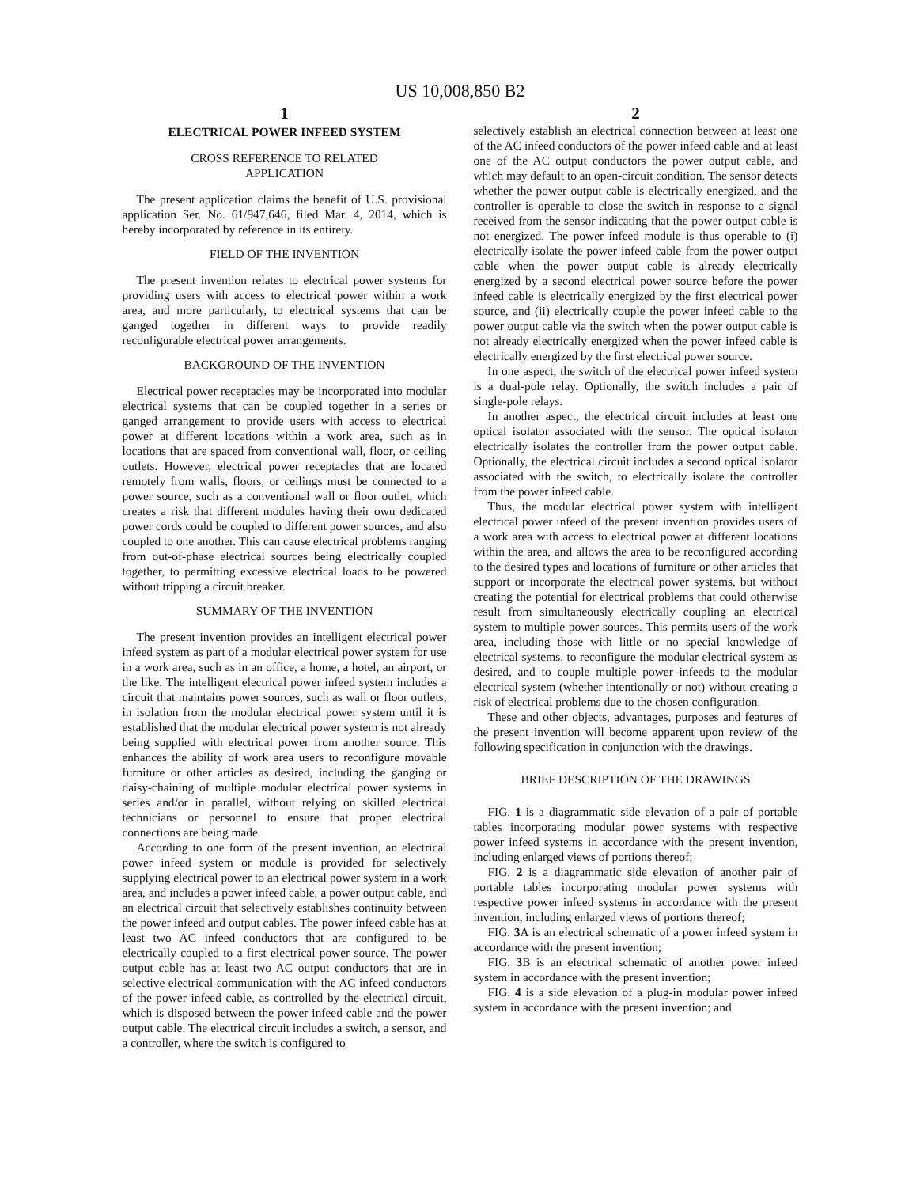US 10,008,850 B2
1
ELECTRICAL POWER INFEED SYSTEM
CROSS REFERENCE TO RELATED
APPLICATION
The present application claims the benefit of U.S. provisional application Ser. No. 61/947,646, filed Mar. 4, 2014, which is hereby incorporated by reference in its entirety.
FIELD OF THE INVENTION
The present invention relates to electrical power systems for providing users with access to electrical power within a work area, and more particularly, to electrical systems that can be ganged together in different ways to provide readily reconfigurable electrical power arrangements.
BACKGROUND OF THE INVENTION
Electrical power receptacles may be incorporated into modular electrical systems that can be coupled together in a series or ganged arrangement to provide users with access to electrical power at different locations within a work area, such as in locations that are spaced from conventional wall, floor, or ceiling outlets. However, electrical power receptacles that are located remotely from walls, floors, or ceilings must be connected to a power source, such as a conventional wall or floor outlet, which creates a risk that different modules having their own dedicated power cords could be coupled to different power sources, and also coupled to one another. This can cause electrical problems ranging from out-of-phase electrical sources being electrically coupled together, to permitting excessive electrical loads to be powered without tripping a circuit breaker.
SUMMARY OF THE INVENTION
The present invention provides an intelligent electrical power infeed system as part of a modular electrical power system for use in a work area, such as in an office, a home, a hotel, an airport, or the like. The intelligent electrical power infeed system includes a circuit that maintains power sources, such as wall or floor outlets, in isolation from the modular electrical power system until it is established that the modular electrical power system is not already being supplied with electrical power from another source. This enhances the ability of work area users to reconfigure movable furniture or other articles as desired, including the ganging or daisy-chaining of multiple modular electrical power systems in series and/or in parallel, without relying on skilled electrical technicians or personnel to ensure that proper electrical connections are being made.
According to one form of the present invention, an electrical power infeed system or module is provided for selectively supplying electrical power to an electrical power system in a work area, and includes a power infeed cable, a power output cable, and an electrical circuit that selectively establishes continuity between the power infeed and output cables. The power infeed cable has at least two AC infeed conductors that are configured to be electrically coupled to a first electrical power source. The power output cable has at least two AC output conductors that are in selective electrical communication with the AC infeed conductors of the power infeed cable, as controlled by the electrical circuit, which is disposed between the power infeed cable and the power output cable. The electrical circuit includes a switch, a sensor, and a controller, where the switch is configured to
2
selectively establish an electrical connection between at least one of the AC infeed conductors of the power infeed cable and at least one of the AC output conductors the power output cable, and which may default to an open-circuit condition. The sensor detects whether the power output cable is electrically energized, and the controller is operable to close the switch in response to a signal received from the sensor indicating that the power output cable is not energized. The power infeed module is thus operable to (i) electrically isolate the power infeed cable from the power output cable when the power output cable is already electrically energized by a second electrical power source before the power infeed cable is electrically energized by the first electrical power source, and (ii) electrically couple the power infeed cable to the power output cable via the switch when the power output cable is not already electrically energized when the power infeed cable is electrically energized by the first electrical power source.
In one aspect, the switch of the electrical power infeed system is a dual-pole relay. Optionally, the switch includes a pair of single-pole relays.
In another aspect, the electrical circuit includes at least one optical isolator associated with the sensor. The optical isolator electrically isolates the controller from the power output cable. Optionally, the electrical circuit includes a second optical isolator associated with the switch, to electrically isolate the controller from the power infeed cable.
Thus, the modular electrical power system with intelligent electrical power infeed of the present invention provides users of a work area with access to electrical power at different locations within the area, and allows the area to be reconfigured according to the desired types and locations of furniture or other articles that support or incorporate the electrical power systems, but without creating the potential for electrical problems that could otherwise result from simultaneously electrically coupling an electrical system to multiple power sources. This permits users of the work area, including those with little or no special knowledge of electrical systems, to reconfigure the modular electrical system as desired, and to couple multiple power infeeds to the modular electrical system (whether intentionally or not) without creating a risk of electrical problems due to the chosen configuration.
These and other objects, advantages, purposes and features of the present invention will become apparent upon review of the following specification in conjunction with the drawings.
BRIEF DESCRIPTION OF THE DRAWINGS
FIG. 1 is a diagrammatic side elevation of a pair of portable tables incorporating modular power systems with respective power infeed systems in accordance with the present invention, including enlarged views of portions thereof;
FIG. 2 is a diagrammatic side elevation of another pair of portable tables incorporating modular power systems with respective power infeed systems in accordance with the present invention, including enlarged views of portions thereof;
FIG. 3 A is an electrical schematic of a power infeed system in accordance with the present invention;
FIG. 3 B is an electrical schematic of another power infeed system in accordance with the present invention;
FIG. 4 is a side elevation of a plug-in modular power infeed system in accordance with the present invention; and